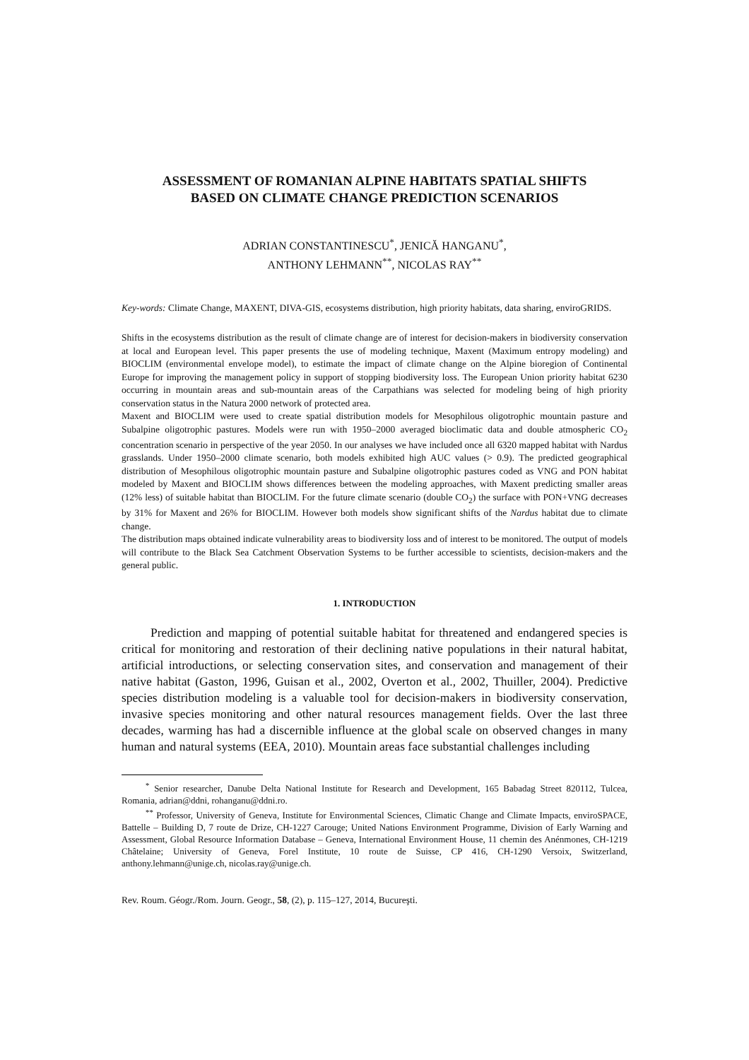ASSESSMENT OF ROMANIAN ALPINE HABITATS SPATIAL SHIFTS
BASED ON CLIMATE CHANGE PREDICTION SCENARIOS
ADRIAN CONSTANTINESCU<sup>*</sup>, JENICĂ HANGANU<sup>*</sup>,
ANTHONY LEHMANN<sup>**</sup>, NICOLAS RAY<sup>**</sup>
Key-words: Climate Change, MAXENT, DIVA-GIS, ecosystems distribution, high priority habitats, data sharing, enviroGRIDS.
Shifts in the ecosystems distribution as the result of climate change are of interest for decision-makers in biodiversity conservation at local and European level. This paper presents the use of modeling technique, Maxent (Maximum entropy modeling) and BIOCLIM (environmental envelope model), to estimate the impact of climate change on the Alpine bioregion of Continental Europe for improving the management policy in support of stopping biodiversity loss. The European Union priority habitat 6230 occurring in mountain areas and sub-mountain areas of the Carpathians was selected for modeling being of high priority conservation status in the Natura 2000 network of protected area.
Maxent and BIOCLIM were used to create spatial distribution models for Mesophilous oligotrophic mountain pasture and Subalpine oligotrophic pastures. Models were run with 1950–2000 averaged bioclimatic data and double atmospheric CO<sub>2</sub> concentration scenario in perspective of the year 2050. In our analyses we have included once all 6320 mapped habitat with Nardus grasslands. Under 1950–2000 climate scenario, both models exhibited high AUC values (> 0.9). The predicted geographical distribution of Mesophilous oligotrophic mountain pasture and Subalpine oligotrophic pastures coded as VNG and PON habitat modeled by Maxent and BIOCLIM shows differences between the modeling approaches, with Maxent predicting smaller areas (12% less) of suitable habitat than BIOCLIM. For the future climate scenario (double CO<sub>2</sub>) the surface with PON+VNG decreases by 31% for Maxent and 26% for BIOCLIM. However both models show significant shifts of the Nardus habitat due to climate change.
The distribution maps obtained indicate vulnerability areas to biodiversity loss and of interest to be monitored. The output of models will contribute to the Black Sea Catchment Observation Systems to be further accessible to scientists, decision-makers and the general public.
1. INTRODUCTION
Prediction and mapping of potential suitable habitat for threatened and endangered species is critical for monitoring and restoration of their declining native populations in their natural habitat, artificial introductions, or selecting conservation sites, and conservation and management of their native habitat (Gaston, 1996, Guisan et al., 2002, Overton et al., 2002, Thuiller, 2004). Predictive species distribution modeling is a valuable tool for decision-makers in biodiversity conservation, invasive species monitoring and other natural resources management fields. Over the last three decades, warming has had a discernible influence at the global scale on observed changes in many human and natural systems (EEA, 2010). Mountain areas face substantial challenges including
<sup>*</sup> Senior researcher, Danube Delta National Institute for Research and Development, 165 Babadag Street 820112, Tulcea, Romania, adrian@ddni, rohanganu@ddni.ro.
<sup>**</sup> Professor, University of Geneva, Institute for Environmental Sciences, Climatic Change and Climate Impacts, enviroSPACE, Battelle – Building D, 7 route de Drize, CH-1227 Carouge; United Nations Environment Programme, Division of Early Warning and Assessment, Global Resource Information Database – Geneva, International Environment House, 11 chemin des Anénmones, CH-1219 Châtelaine; University of Geneva, Forel Institute, 10 route de Suisse, CP 416, CH-1290 Versoix, Switzerland, anthony.lehmann@unige.ch, nicolas.ray@unige.ch.
Rev. Roum. Géogr./Rom. Journ. Geogr., 58, (2), p. 115–127, 2014, Bucureşti.